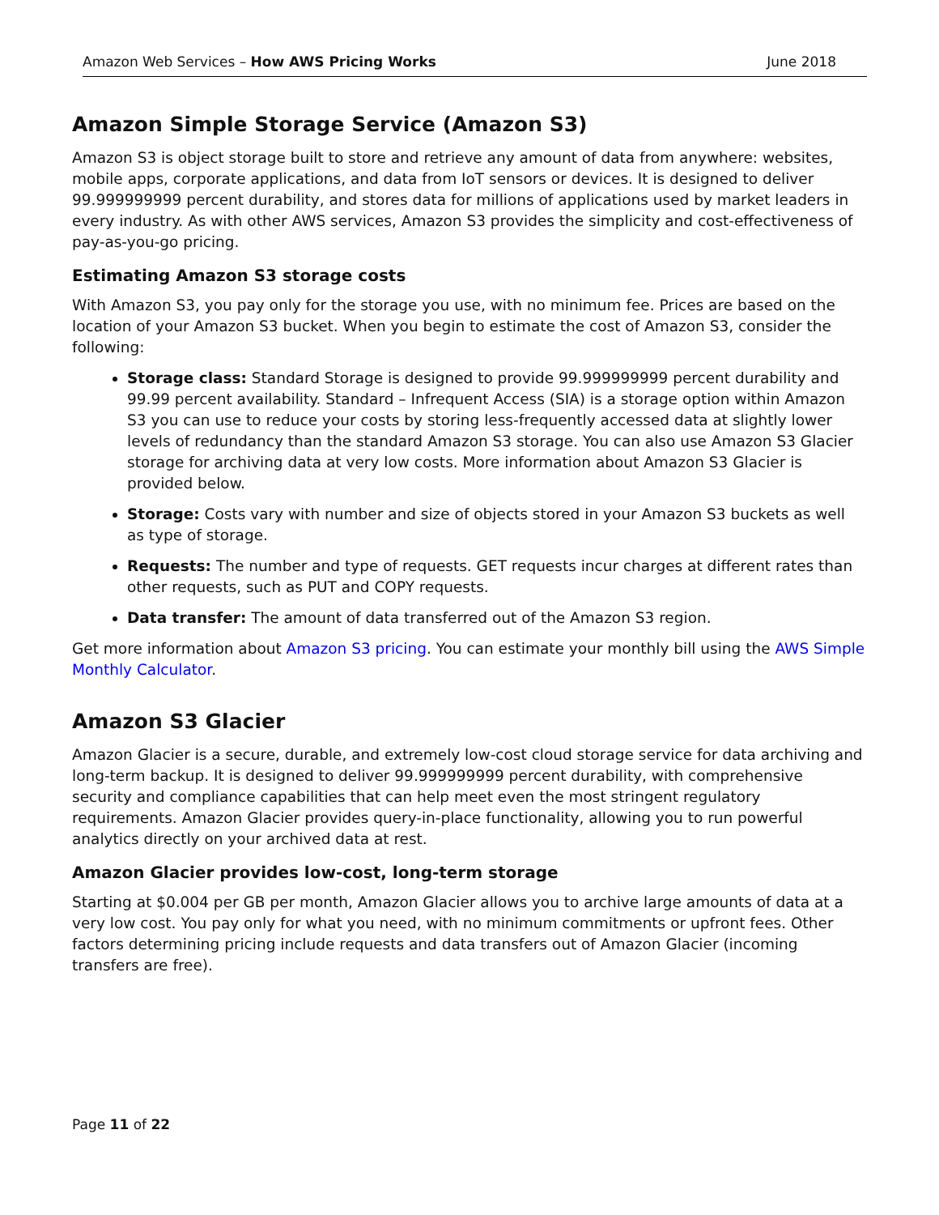Amazon Web Services – How AWS Pricing Works June 2018
Amazon Simple Storage Service (Amazon S3)
Amazon S3 is object storage built to store and retrieve any amount of data from anywhere: websites, mobile apps, corporate applications, and data from IoT sensors or devices. It is designed to deliver 99.999999999 percent durability, and stores data for millions of applications used by market leaders in every industry. As with other AWS services, Amazon S3 provides the simplicity and cost-effectiveness of pay-as-you-go pricing.
Estimating Amazon S3 storage costs
With Amazon S3, you pay only for the storage you use, with no minimum fee. Prices are based on the location of your Amazon S3 bucket. When you begin to estimate the cost of Amazon S3, consider the following:
Storage class: Standard Storage is designed to provide 99.999999999 percent durability and 99.99 percent availability. Standard – Infrequent Access (SIA) is a storage option within Amazon S3 you can use to reduce your costs by storing less-frequently accessed data at slightly lower levels of redundancy than the standard Amazon S3 storage. You can also use Amazon S3 Glacier storage for archiving data at very low costs. More information about Amazon S3 Glacier is provided below.
Storage: Costs vary with number and size of objects stored in your Amazon S3 buckets as well as type of storage.
Requests: The number and type of requests. GET requests incur charges at different rates than other requests, such as PUT and COPY requests.
Data transfer: The amount of data transferred out of the Amazon S3 region.
Get more information about Amazon S3 pricing. You can estimate your monthly bill using the AWS Simple Monthly Calculator.
Amazon S3 Glacier
Amazon Glacier is a secure, durable, and extremely low-cost cloud storage service for data archiving and long-term backup. It is designed to deliver 99.999999999 percent durability, with comprehensive security and compliance capabilities that can help meet even the most stringent regulatory requirements. Amazon Glacier provides query-in-place functionality, allowing you to run powerful analytics directly on your archived data at rest.
Amazon Glacier provides low-cost, long-term storage
Starting at $0.004 per GB per month, Amazon Glacier allows you to archive large amounts of data at a very low cost. You pay only for what you need, with no minimum commitments or upfront fees. Other factors determining pricing include requests and data transfers out of Amazon Glacier (incoming transfers are free).
Page 11 of 22